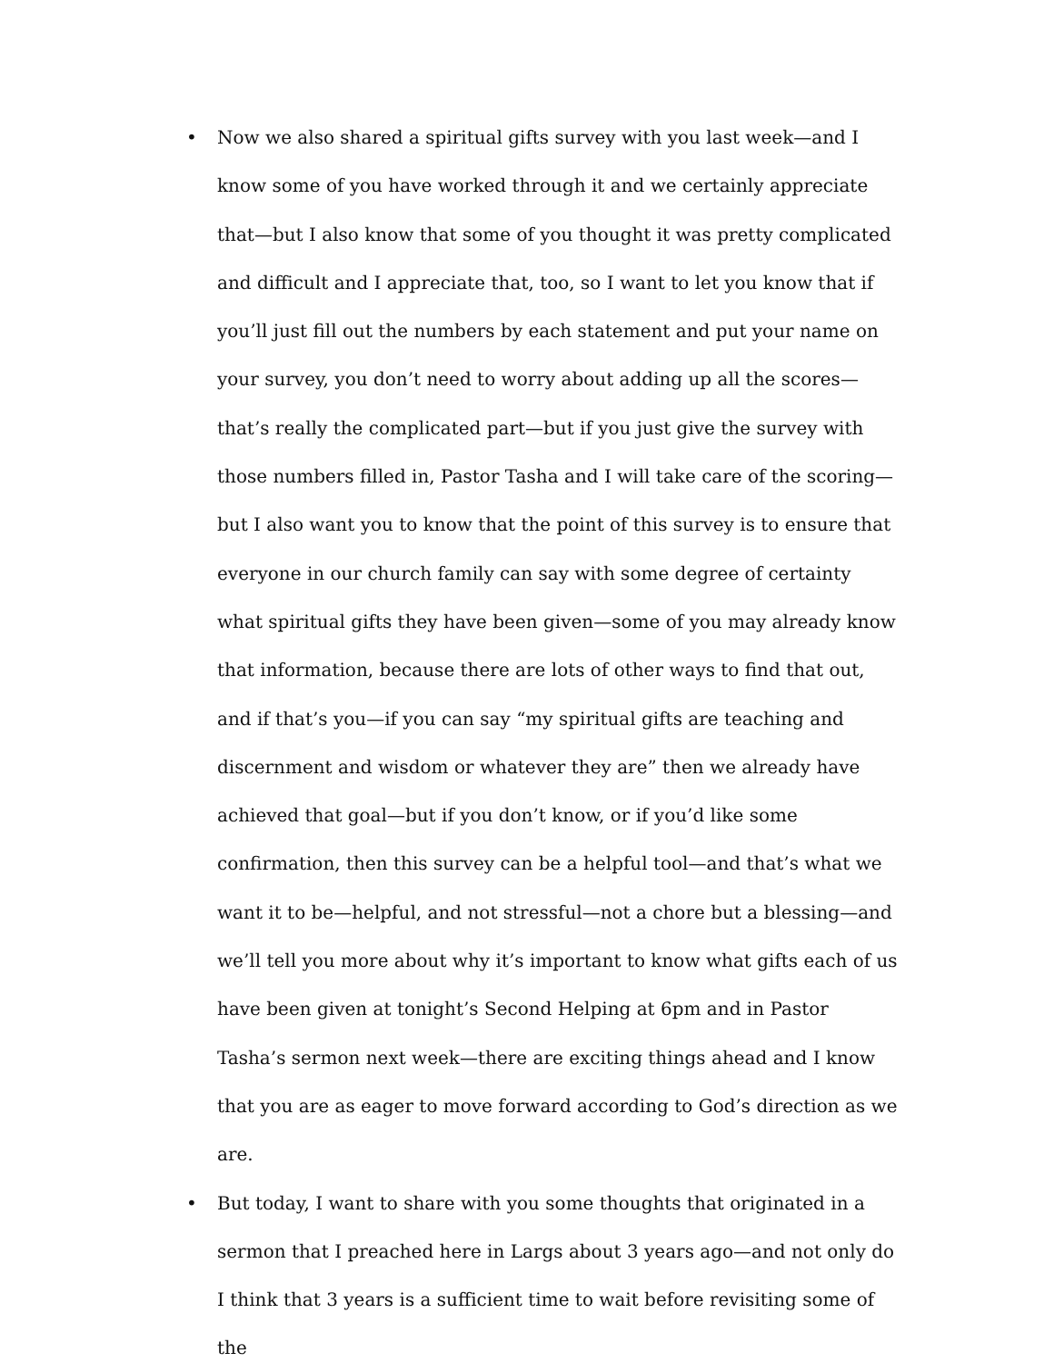• Now we also shared a spiritual gifts survey with you last week—and I know some of you have worked through it and we certainly appreciate that—but I also know that some of you thought it was pretty complicated and difficult and I appreciate that, too, so I want to let you know that if you’ll just fill out the numbers by each statement and put your name on your survey, you don’t need to worry about adding up all the scores—that’s really the complicated part—but if you just give the survey with those numbers filled in, Pastor Tasha and I will take care of the scoring—but I also want you to know that the point of this survey is to ensure that everyone in our church family can say with some degree of certainty what spiritual gifts they have been given—some of you may already know that information, because there are lots of other ways to find that out, and if that’s you—if you can say “my spiritual gifts are teaching and discernment and wisdom or whatever they are” then we already have achieved that goal—but if you don’t know, or if you’d like some confirmation, then this survey can be a helpful tool—and that’s what we want it to be—helpful, and not stressful—not a chore but a blessing—and we’ll tell you more about why it’s important to know what gifts each of us have been given at tonight’s Second Helping at 6pm and in Pastor Tasha’s sermon next week—there are exciting things ahead and I know that you are as eager to move forward according to God’s direction as we are.
• But today, I want to share with you some thoughts that originated in a sermon that I preached here in Largs about 3 years ago—and not only do I think that 3 years is a sufficient time to wait before revisiting some of the